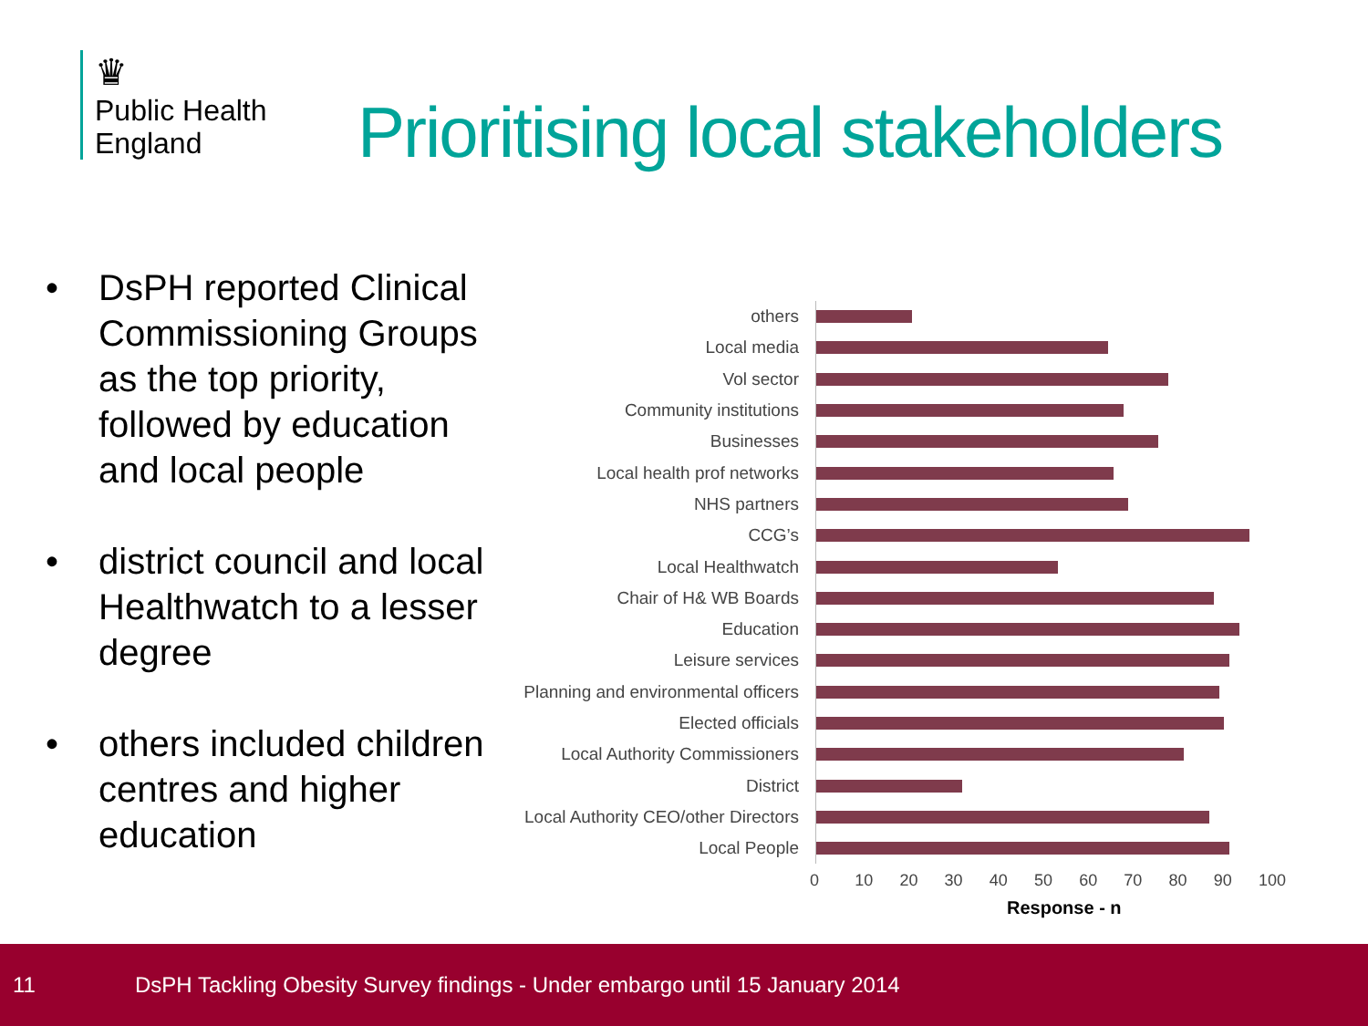♛
Public Health
England
Prioritising local stakeholders
• DsPH reported Clinical Commissioning Groups as the top priority, followed by education and local people
• district council and local Healthwatch to a lesser degree
• others included children centres and higher education
others
Local media
Vol sector
Community institutions
Businesses
Local health prof networks
NHS partners
CCG’s
Local Healthwatch
Chair of H& WB Boards
Education
Leisure services
Planning and environmental officers
Elected officials
Local Authority Commissioners
District
Local Authority CEO/other Directors
Local People
0 10 20 30 40 50 60 70 80 90 100
Response - n
11 DsPH Tackling Obesity Survey findings - Under embargo until 15 January 2014